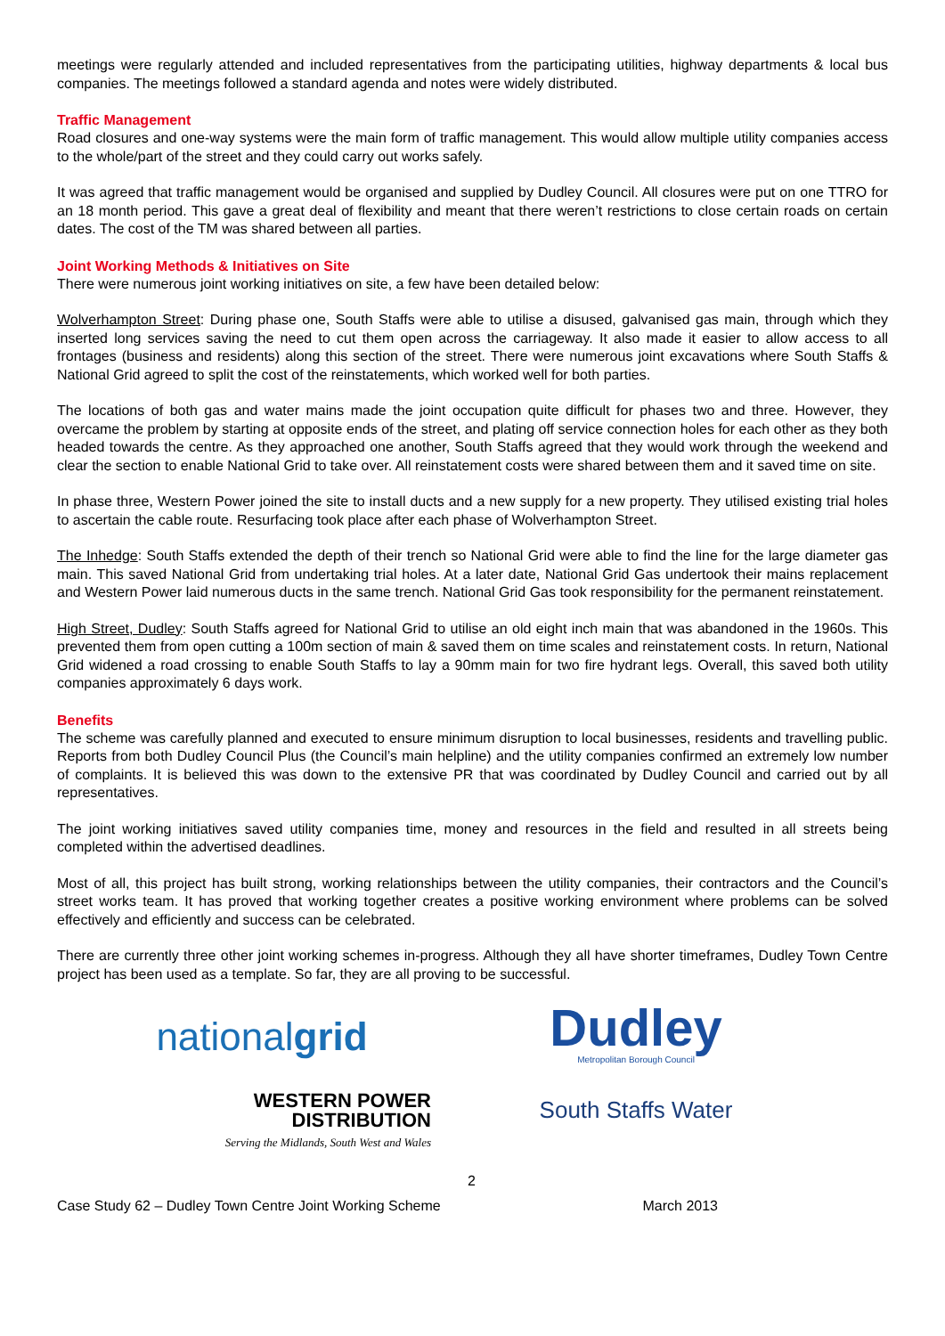meetings were regularly attended and included representatives from the participating utilities, highway departments & local bus companies. The meetings followed a standard agenda and notes were widely distributed.
Traffic Management
Road closures and one-way systems were the main form of traffic management. This would allow multiple utility companies access to the whole/part of the street and they could carry out works safely.
It was agreed that traffic management would be organised and supplied by Dudley Council. All closures were put on one TTRO for an 18 month period. This gave a great deal of flexibility and meant that there weren’t restrictions to close certain roads on certain dates. The cost of the TM was shared between all parties.
Joint Working Methods & Initiatives on Site
There were numerous joint working initiatives on site, a few have been detailed below:
Wolverhampton Street: During phase one, South Staffs were able to utilise a disused, galvanised gas main, through which they inserted long services saving the need to cut them open across the carriageway. It also made it easier to allow access to all frontages (business and residents) along this section of the street. There were numerous joint excavations where South Staffs & National Grid agreed to split the cost of the reinstatements, which worked well for both parties.
The locations of both gas and water mains made the joint occupation quite difficult for phases two and three. However, they overcame the problem by starting at opposite ends of the street, and plating off service connection holes for each other as they both headed towards the centre. As they approached one another, South Staffs agreed that they would work through the weekend and clear the section to enable National Grid to take over. All reinstatement costs were shared between them and it saved time on site.
In phase three, Western Power joined the site to install ducts and a new supply for a new property. They utilised existing trial holes to ascertain the cable route. Resurfacing took place after each phase of Wolverhampton Street.
The Inhedge: South Staffs extended the depth of their trench so National Grid were able to find the line for the large diameter gas main. This saved National Grid from undertaking trial holes. At a later date, National Grid Gas undertook their mains replacement and Western Power laid numerous ducts in the same trench. National Grid Gas took responsibility for the permanent reinstatement.
High Street, Dudley: South Staffs agreed for National Grid to utilise an old eight inch main that was abandoned in the 1960s. This prevented them from open cutting a 100m section of main & saved them on time scales and reinstatement costs. In return, National Grid widened a road crossing to enable South Staffs to lay a 90mm main for two fire hydrant legs. Overall, this saved both utility companies approximately 6 days work.
Benefits
The scheme was carefully planned and executed to ensure minimum disruption to local businesses, residents and travelling public. Reports from both Dudley Council Plus (the Council’s main helpline) and the utility companies confirmed an extremely low number of complaints. It is believed this was down to the extensive PR that was coordinated by Dudley Council and carried out by all representatives.
The joint working initiatives saved utility companies time, money and resources in the field and resulted in all streets being completed within the advertised deadlines.
Most of all, this project has built strong, working relationships between the utility companies, their contractors and the Council’s street works team. It has proved that working together creates a positive working environment where problems can be solved effectively and efficiently and success can be celebrated.
There are currently three other joint working schemes in-progress. Although they all have shorter timeframes, Dudley Town Centre project has been used as a template. So far, they are all proving to be successful.
nationalgrid
WESTERN POWER
DISTRIBUTION
Serving the Midlands, South West and Wales
Dudley
Metropolitan Borough Council
South Staffs Water
2
Case Study 62 – Dudley Town Centre Joint Working Scheme March 2013